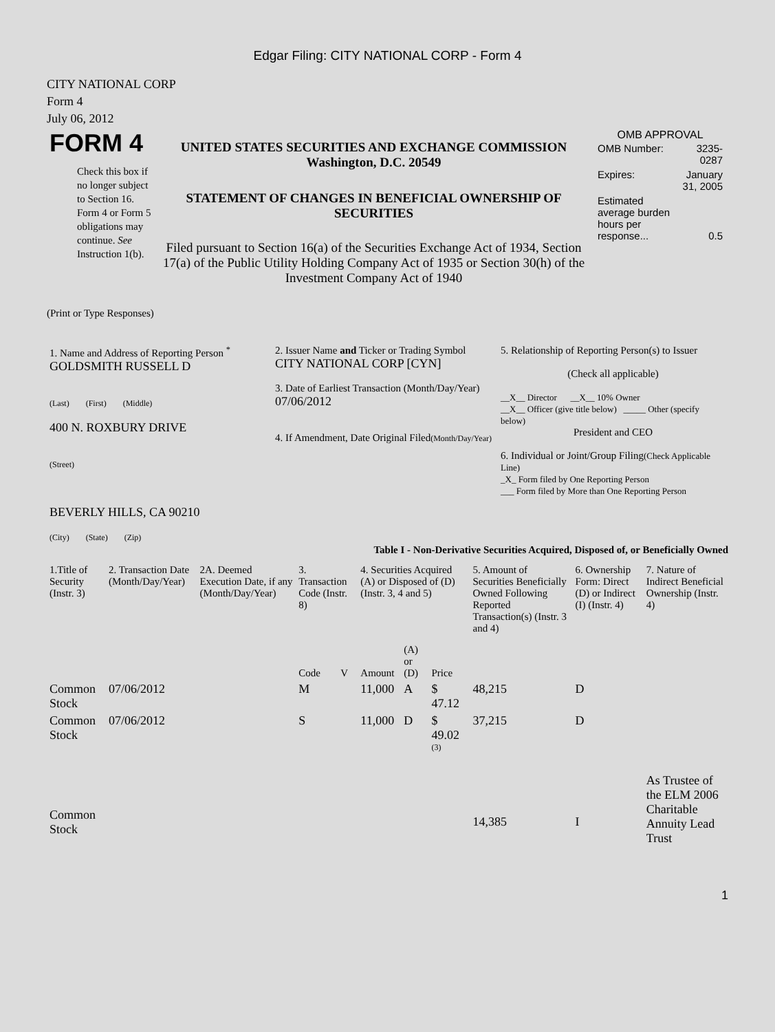Edgar Filing: CITY NATIONAL CORP - Form 4
CITY NATIONAL CORP
Form 4
July 06, 2012
| FORM 4 Check this box if no longer subject to Section 16. Form 4 or Form 5 obligations may continue. See Instruction 1(b). | UNITED STATES SECURITIES AND EXCHANGE COMMISSION Washington, D.C. 20549 STATEMENT OF CHANGES IN BENEFICIAL OWNERSHIP OF SECURITIES Filed pursuant to Section 16(a) of the Securities Exchange Act of 1934, Section 17(a) of the Public Utility Holding Company Act of 1935 or Section 30(h) of the Investment Company Act of 1940 | OMB APPROVAL / OMB Number: / 3235-0287 / / Expires: / January 31, 2005 / / Estimated average burden hours per response... / 0.5 / |
(Print or Type Responses)
| 1. Name and Address of Reporting Person <sup>*</sup> GOLDSMITH RUSSELL D (Last) (First) (Middle) 400 N. ROXBURY DRIVE (Street) BEVERLY HILLS, CA 90210 (City) (State) (Zip) | 2. Issuer Name and Ticker or Trading Symbol CITY NATIONAL CORP [CYN] 3. Date of Earliest Transaction (Month/Day/Year) 07/06/2012 4. If Amendment, Date Original Filed (Month/Day/Year) | 5. Relationship of Reporting Person(s) to Issuer (Check all applicable) __X__ Director __X__ 10% Owner __X__ Officer (give title below) _____ Other (specify below) President and CEO 6. Individual or Joint/Group Filing (Check Applicable Line) _X_ Form filed by One Reporting Person ___ Form filed by More than One Reporting Person |
Table I - Non-Derivative Securities Acquired, Disposed of, or Beneficially Owned
| 1.Title of Security (Instr. 3) | 2. Transaction Date (Month/Day/Year) | 2A. Deemed Execution Date, if any (Month/Day/Year) | 3. Transaction Code (Instr. 8) | | 4. Securities Acquired (A) or Disposed of (D) (Instr. 3, 4 and 5) | | | 5. Amount of Securities Beneficially Owned Following Reported Transaction(s) (Instr. 3 and 4) | 6. Ownership Form: Direct (D) or Indirect (I) (Instr. 4) | 7. Nature of Indirect Beneficial Ownership (Instr. 4) |
| --- | --- | --- | --- | --- | --- | --- | --- | --- | --- | --- |
| | | | Code | V | Amount | (A) or (D) | Price | | | |
| Common Stock | 07/06/2012 | | M | | 11,000 | A | $ 47.12 | 48,215 | D | |
| Common Stock | 07/06/2012 | | S | | 11,000 | D | $ 49.02 <sup>(3)</sup> | 37,215 | D | |
| Common Stock | | | | | | | | 14,385 | I | As Trustee of the ELM 2006 Charitable Annuity Lead Trust |
1